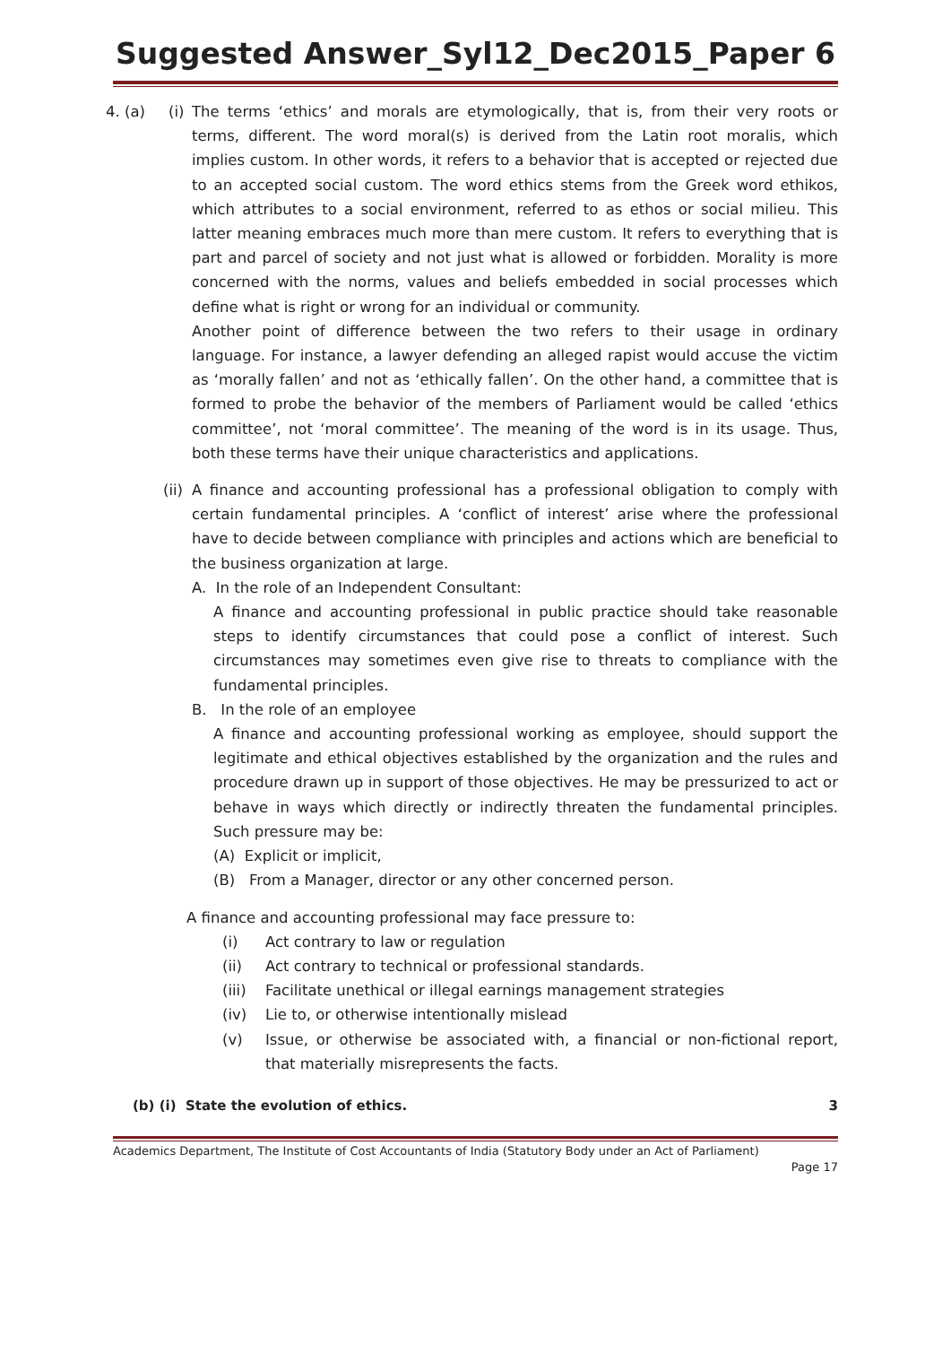Suggested Answer_Syl12_Dec2015_Paper 6
4. (a) (i)
The terms ‘ethics’ and morals are etymologically, that is, from their very roots or terms, different. The word moral(s) is derived from the Latin root moralis, which implies custom. In other words, it refers to a behavior that is accepted or rejected due to an accepted social custom. The word ethics stems from the Greek word ethikos, which attributes to a social environment, referred to as ethos or social milieu. This latter meaning embraces much more than mere custom. It refers to everything that is part and parcel of society and not just what is allowed or forbidden. Morality is more concerned with the norms, values and beliefs embedded in social processes which define what is right or wrong for an individual or community.
Another point of difference between the two refers to their usage in ordinary language. For instance, a lawyer defending an alleged rapist would accuse the victim as ‘morally fallen’ and not as ‘ethically fallen’. On the other hand, a committee that is formed to probe the behavior of the members of Parliament would be called ‘ethics committee’, not ‘moral committee’. The meaning of the word is in its usage. Thus, both these terms have their unique characteristics and applications.
(ii)
A finance and accounting professional has a professional obligation to comply with certain fundamental principles. A ‘conflict of interest’ arise where the professional have to decide between compliance with principles and actions which are beneficial to the business organization at large.
A. In the role of an Independent Consultant:
A finance and accounting professional in public practice should take reasonable steps to identify circumstances that could pose a conflict of interest. Such circumstances may sometimes even give rise to threats to compliance with the fundamental principles.
B. In the role of an employee
A finance and accounting professional working as employee, should support the legitimate and ethical objectives established by the organization and the rules and procedure drawn up in support of those objectives. He may be pressurized to act or behave in ways which directly or indirectly threaten the fundamental principles. Such pressure may be:
(A) Explicit or implicit,
(B) From a Manager, director or any other concerned person.
A finance and accounting professional may face pressure to:
(i) Act contrary to law or regulation
(ii) Act contrary to technical or professional standards.
(iii) Facilitate unethical or illegal earnings management strategies
(iv) Lie to, or otherwise intentionally mislead
(v) Issue, or otherwise be associated with, a financial or non-fictional report, that materially misrepresents the facts.
(b) (i) State the evolution of ethics. 3
Academics Department, The Institute of Cost Accountants of India (Statutory Body under an Act of Parliament)
Page 17